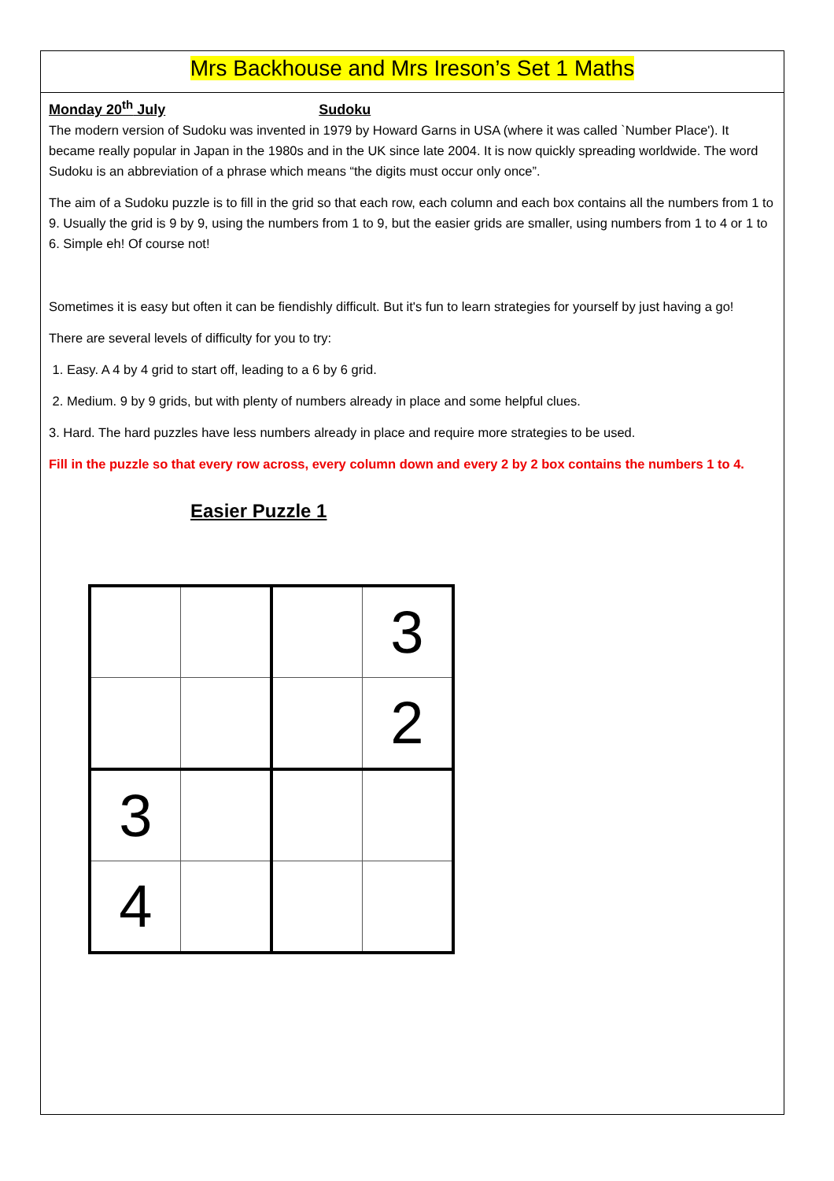Mrs Backhouse and Mrs Ireson’s Set 1 Maths
Monday 20<sup>th</sup> July Sudoku
The modern version of Sudoku was invented in 1979 by Howard Garns in USA (where it was called `Number Place'). It became really popular in Japan in the 1980s and in the UK since late 2004. It is now quickly spreading worldwide. The word Sudoku is an abbreviation of a phrase which means “the digits must occur only once”.
The aim of a Sudoku puzzle is to fill in the grid so that each row, each column and each box contains all the numbers from 1 to 9. Usually the grid is 9 by 9, using the numbers from 1 to 9, but the easier grids are smaller, using numbers from 1 to 4 or 1 to 6. Simple eh! Of course not!
Sometimes it is easy but often it can be fiendishly difficult. But it's fun to learn strategies for yourself by just having a go!
There are several levels of difficulty for you to try:
1. Easy. A 4 by 4 grid to start off, leading to a 6 by 6 grid.
2. Medium. 9 by 9 grids, but with plenty of numbers already in place and some helpful clues.
3. Hard. The hard puzzles have less numbers already in place and require more strategies to be used.
Fill in the puzzle so that every row across, every column down and every 2 by 2 box contains the numbers 1 to 4.
Easier Puzzle 1
| | | | 3 |
| | | | 2 |
| 3 | | | |
| 4 | | | |